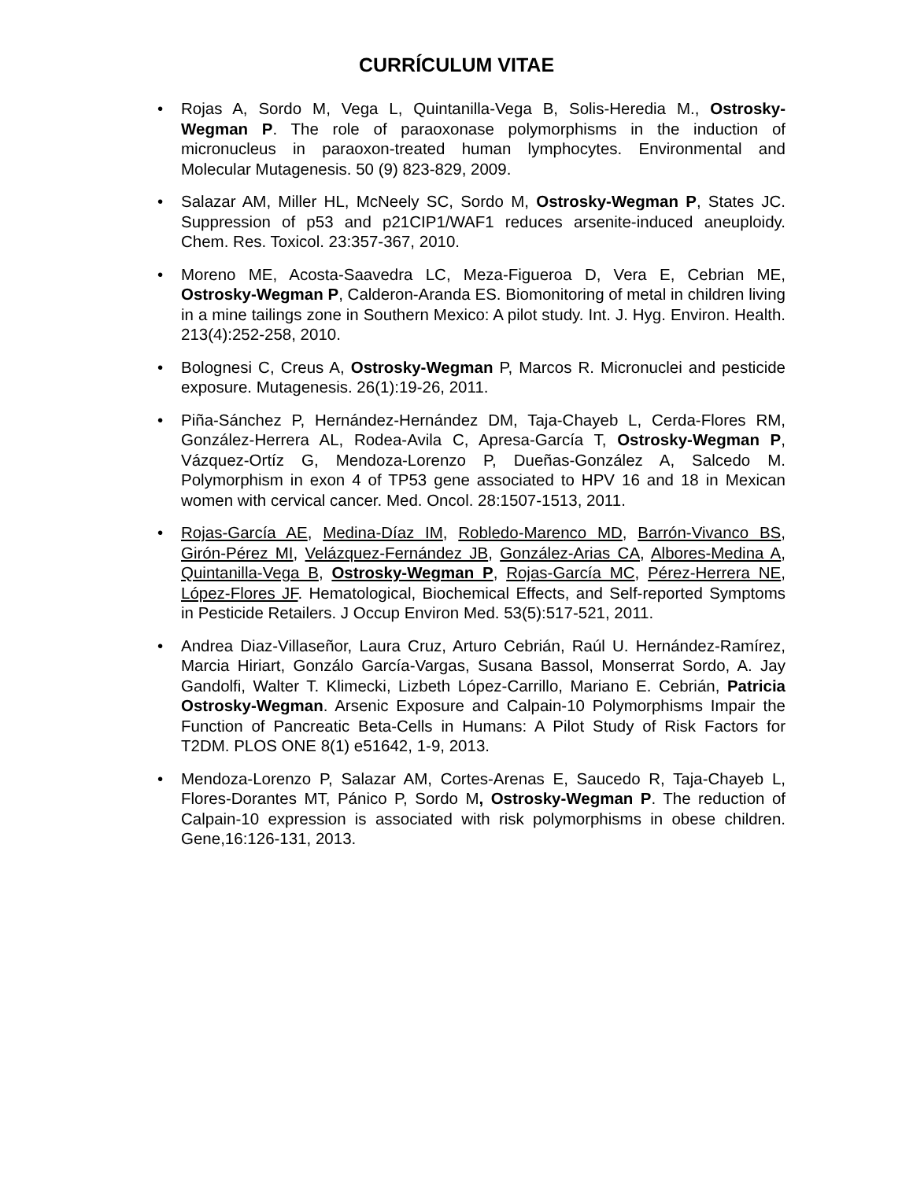CURRÍCULUM VITAE
• Rojas A, Sordo M, Vega L, Quintanilla-Vega B, Solis-Heredia M., Ostrosky-Wegman P. The role of paraoxonase polymorphisms in the induction of micronucleus in paraoxon-treated human lymphocytes. Environmental and Molecular Mutagenesis. 50 (9) 823-829, 2009.
• Salazar AM, Miller HL, McNeely SC, Sordo M, Ostrosky-Wegman P, States JC. Suppression of p53 and p21CIP1/WAF1 reduces arsenite-induced aneuploidy. Chem. Res. Toxicol. 23:357-367, 2010.
• Moreno ME, Acosta-Saavedra LC, Meza-Figueroa D, Vera E, Cebrian ME, Ostrosky-Wegman P, Calderon-Aranda ES. Biomonitoring of metal in children living in a mine tailings zone in Southern Mexico: A pilot study. Int. J. Hyg. Environ. Health. 213(4):252-258, 2010.
• Bolognesi C, Creus A, Ostrosky-Wegman P, Marcos R. Micronuclei and pesticide exposure. Mutagenesis. 26(1):19-26, 2011.
• Piña-Sánchez P, Hernández-Hernández DM, Taja-Chayeb L, Cerda-Flores RM, González-Herrera AL, Rodea-Avila C, Apresa-García T, Ostrosky-Wegman P, Vázquez-Ortíz G, Mendoza-Lorenzo P, Dueñas-González A, Salcedo M. Polymorphism in exon 4 of TP53 gene associated to HPV 16 and 18 in Mexican women with cervical cancer. Med. Oncol. 28:1507-1513, 2011.
• Rojas-García AE, Medina-Díaz IM, Robledo-Marenco MD, Barrón-Vivanco BS, Girón-Pérez MI, Velázquez-Fernández JB, González-Arias CA, Albores-Medina A, Quintanilla-Vega B, Ostrosky-Wegman P, Rojas-García MC, Pérez-Herrera NE, López-Flores JF. Hematological, Biochemical Effects, and Self-reported Symptoms in Pesticide Retailers. J Occup Environ Med. 53(5):517-521, 2011.
• Andrea Diaz-Villaseñor, Laura Cruz, Arturo Cebrián, Raúl U. Hernández-Ramírez, Marcia Hiriart, Gonzálo García-Vargas, Susana Bassol, Monserrat Sordo, A. Jay Gandolfi, Walter T. Klimecki, Lizbeth López-Carrillo, Mariano E. Cebrián, Patricia Ostrosky-Wegman. Arsenic Exposure and Calpain-10 Polymorphisms Impair the Function of Pancreatic Beta-Cells in Humans: A Pilot Study of Risk Factors for T2DM. PLOS ONE 8(1) e51642, 1-9, 2013.
• Mendoza-Lorenzo P, Salazar AM, Cortes-Arenas E, Saucedo R, Taja-Chayeb L, Flores-Dorantes MT, Pánico P, Sordo M, Ostrosky-Wegman P. The reduction of Calpain-10 expression is associated with risk polymorphisms in obese children. Gene,16:126-131, 2013.